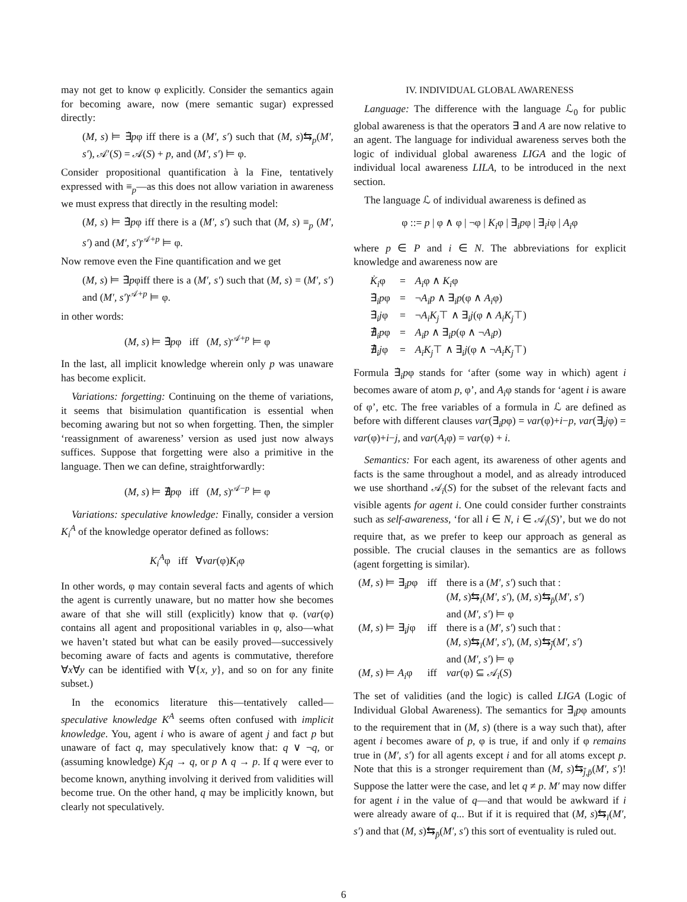may not get to know φ explicitly. Consider the semantics again for becoming aware, now (mere semantic sugar) expressed directly:
(M, s) ⊨ ∃̇pφ iff there is a (M′, s′) such that (M, s)⇆<sub>p</sub>(M′, s′), 𝒜′(S) = 𝒜(S) + p, and (M′, s′) ⊨ φ.
Consider propositional quantification à la Fine, tentatively expressed with ≡<sub>p</sub>—as this does not allow variation in awareness we must express that directly in the resulting model:
(M, s) ⊨ ∃̇pφ iff there is a (M′, s′) such that (M, s) ≡<sub>p</sub> (M′, s′) and (M′, s′)<sup>𝒜+p</sup> ⊨ φ.
Now remove even the Fine quantification and we get
(M, s) ⊨ ∃̇pφiff there is a (M′, s′) such that (M, s) = (M′, s′) and (M′, s′)<sup>𝒜+p</sup> ⊨ φ.
in other words:
(M, s) ⊨ ∃̇pφ iff (M, s)<sup>𝒜+p</sup> ⊨ φ
In the last, all implicit knowledge wherein only p was unaware has become explicit.
Variations: forgetting: Continuing on the theme of variations, it seems that bisimulation quantification is essential when becoming awaring but not so when forgetting. Then, the simpler ‘reassignment of awareness’ version as used just now always suffices. Suppose that forgetting were also a primitive in the language. Then we can define, straightforwardly:
(M, s) ⊨ ∄pφ iff (M, s)<sup>𝒜−p</sup> ⊨ φ
Variations: speculative knowledge: Finally, consider a version K<sub>i</sub><sup>A</sup> of the knowledge operator defined as follows:
K<sub>i</sub><sup>A</sup>φ iff ∀var(φ)K<sub>i</sub>φ
In other words, φ may contain several facts and agents of which the agent is currently unaware, but no matter how she becomes aware of that she will still (explicitly) know that φ. (var(φ) contains all agent and propositional variables in φ, also—what we haven’t stated but what can be easily proved—successively becoming aware of facts and agents is commutative, therefore ∀x∀y can be identified with ∀{x, y}, and so on for any finite subset.)
In the economics literature this—tentatively called—speculative knowledge K<sup>A</sup> seems often confused with implicit knowledge. You, agent i who is aware of agent j and fact p but unaware of fact q, may speculatively know that: q ∨ ¬q, or (assuming knowledge) K<sub>j</sub>q → q, or p ∧ q → p. If q were ever to become known, anything involving it derived from validities will become true. On the other hand, q may be implicitly known, but clearly not speculatively.
IV. INDIVIDUAL GLOBAL AWARENESS
Language: The difference with the language ℒ<sub>0</sub> for public global awareness is that the operators ∃ and A are now relative to an agent. The language for individual awareness serves both the logic of individual global awareness LIGA and the logic of individual local awareness LILA, to be introduced in the next section.
The language ℒ of individual awareness is defined as
φ ::= p | φ ∧ φ | ¬φ | K<sub>i</sub>φ | ∃<sub>i</sub>pφ | ∃<sub>i</sub>iφ | A<sub>i</sub>φ
where p ∈ P and i ∈ N. The abbreviations for explicit knowledge and awareness now are
| K̇<sub>i</sub> φ | = | A<sub>i</sub> φ ∧ K<sub>i</sub> φ |
| ∃̇<sub>i</sub> p φ | = | ¬ A<sub>i</sub>p ∧ ∃<sub>i</sub> p (φ ∧ A<sub>i</sub> φ) |
| ∃̇<sub>i</sub> j φ | = | ¬ A<sub>i</sub>K<sub>j</sub> ⊤ ∧ ∃<sub>i</sub> j (φ ∧ A<sub>i</sub>K<sub>j</sub> ⊤) |
| ∄̇<sub>i</sub> p φ | = | A<sub>i</sub>p ∧ ∃<sub>i</sub> p (φ ∧ ¬ A<sub>i</sub>p ) |
| ∄̇<sub>i</sub> j φ | = | A<sub>i</sub>K<sub>j</sub> ⊤ ∧ ∃<sub>i</sub> j (φ ∧ ¬ A<sub>i</sub>K<sub>j</sub> ⊤) |
Formula ∃̇<sub>i</sub>pφ stands for ‘after (some way in which) agent i becomes aware of atom p, φ’, and A<sub>i</sub>φ stands for ‘agent i is aware of φ’, etc. The free variables of a formula in ℒ are defined as before with different clauses var(∃<sub>i</sub>pφ) = var(φ)+i−p, var(∃<sub>i</sub>jφ) = var(φ)+i−j, and var(A<sub>i</sub>φ) = var(φ) + i.
Semantics: For each agent, its awareness of other agents and facts is the same throughout a model, and as already introduced we use shorthand 𝒜<sub>i</sub>(S) for the subset of the relevant facts and visible agents for agent i. One could consider further constraints such as self-awareness, ‘for all i ∈ N, i ∈ 𝒜<sub>i</sub>(S)’, but we do not require that, as we prefer to keep our approach as general as possible. The crucial clauses in the semantics are as follows (agent forgetting is similar).
| ( M, s ) ⊨ ∃<sub>i</sub> p φ | iff | there is a ( M′, s′ ) such that : ( M, s )⇆<sub>ī</sub>( M′, s′ ), ( M, s )⇆<sub>p̄</sub>( M′, s′ ) and ( M′, s′ ) ⊨ φ |
| ( M, s ) ⊨ ∃<sub>i</sub> j φ | iff | there is a ( M′, s′ ) such that : ( M, s )⇆<sub>ī</sub>( M′, s′ ), ( M, s )⇆<sub>j̄</sub>( M′, s′ ) and ( M′, s′ ) ⊨ φ |
| ( M, s ) ⊨ A<sub>i</sub> φ | iff | var (φ) ⊆ 𝒜<sub>i</sub>( S ) |
The set of validities (and the logic) is called LIGA (Logic of Individual Global Awareness). The semantics for ∃̇<sub>i</sub>pφ amounts to the requirement that in (M, s) (there is a way such that), after agent i becomes aware of p, φ is true, if and only if φ remains true in (M′, s′) for all agents except i and for all atoms except p. Note that this is a stronger requirement than (M, s)⇆<sub>j̄,p̄</sub>(M′, s′)! Suppose the latter were the case, and let q ≠ p. M′ may now differ for agent i in the value of q—and that would be awkward if i were already aware of q... But if it is required that (M, s)⇆<sub>ī</sub>(M′, s′) and that (M, s)⇆<sub>p̄</sub>(M′, s′) this sort of eventuality is ruled out.
6